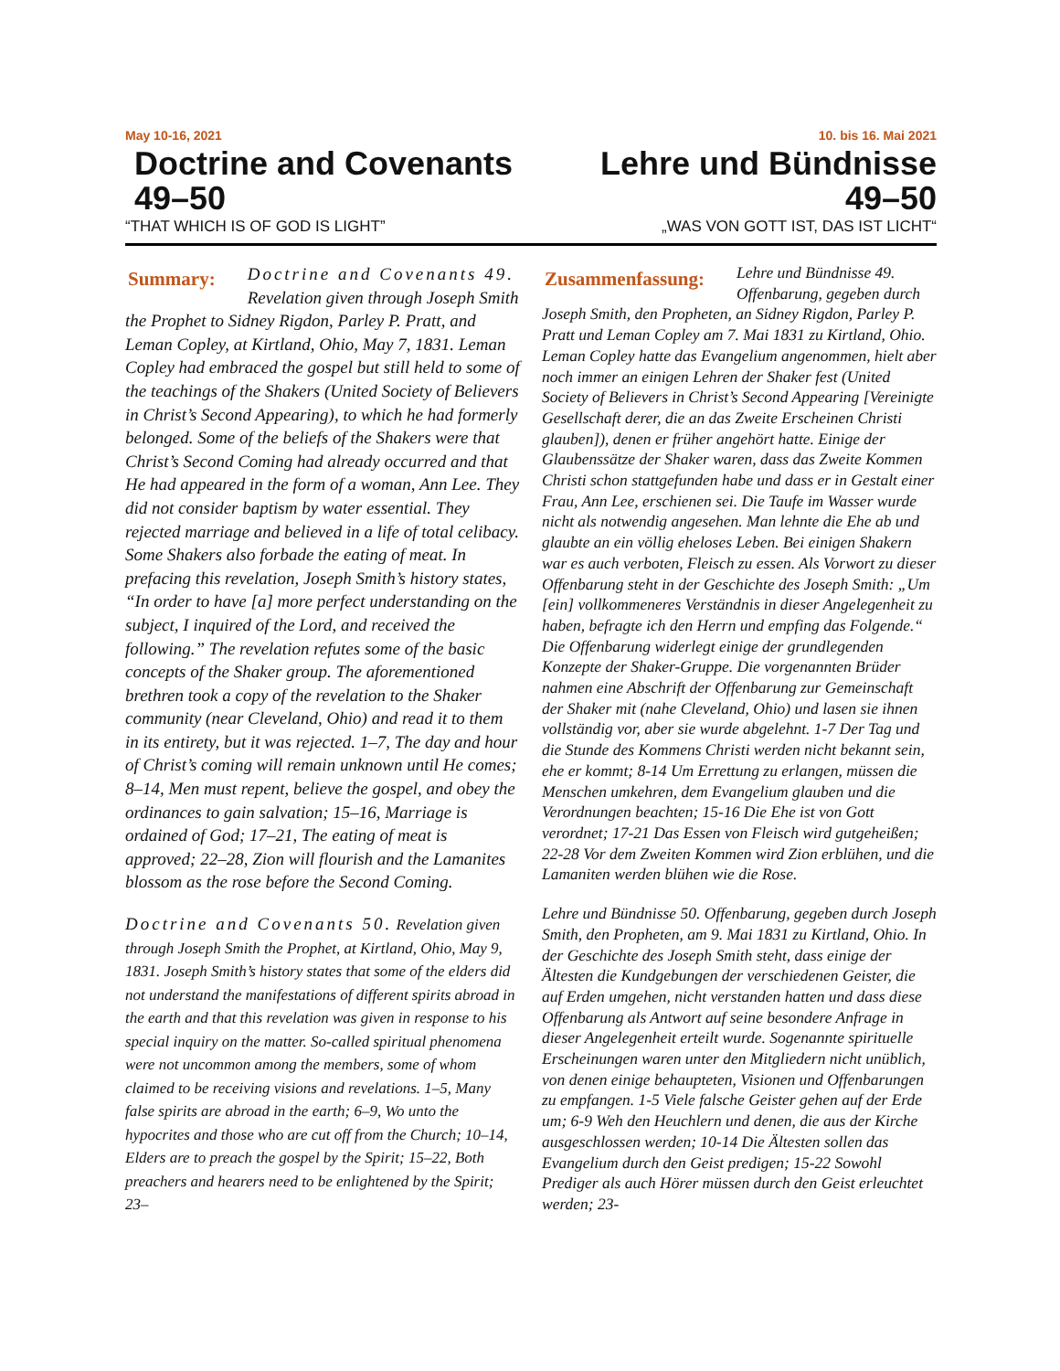May 10-16, 2021
Doctrine and Covenants 49–50
“THAT WHICH IS OF GOD IS LIGHT”
10. bis 16. Mai 2021
Lehre und Bündnisse 49–50
„WAS VON GOTT IST, DAS IST LICHT“
Summary:
Doctrine and Covenants 49. Revelation given through Joseph Smith the Prophet to Sidney Rigdon, Parley P. Pratt, and Leman Copley, at Kirtland, Ohio, May 7, 1831. Leman Copley had embraced the gospel but still held to some of the teachings of the Shakers (United Society of Believers in Christ’s Second Appearing), to which he had formerly belonged. Some of the beliefs of the Shakers were that Christ’s Second Coming had already occurred and that He had appeared in the form of a woman, Ann Lee. They did not consider baptism by water essential. They rejected marriage and believed in a life of total celibacy. Some Shakers also forbade the eating of meat. In prefacing this revelation, Joseph Smith’s history states, “In order to have [a] more perfect understanding on the subject, I inquired of the Lord, and received the following.” The revelation refutes some of the basic concepts of the Shaker group. The aforementioned brethren took a copy of the revelation to the Shaker community (near Cleveland, Ohio) and read it to them in its entirety, but it was rejected. 1–7, The day and hour of Christ’s coming will remain unknown until He comes; 8–14, Men must repent, believe the gospel, and obey the ordinances to gain salvation; 15–16, Marriage is ordained of God; 17–21, The eating of meat is approved; 22–28, Zion will flourish and the Lamanites blossom as the rose before the Second Coming.
Doctrine and Covenants 50. Revelation given through Joseph Smith the Prophet, at Kirtland, Ohio, May 9, 1831. Joseph Smith’s history states that some of the elders did not understand the manifestations of different spirits abroad in the earth and that this revelation was given in response to his special inquiry on the matter. So-called spiritual phenomena were not uncommon among the members, some of whom claimed to be receiving visions and revelations. 1–5, Many false spirits are abroad in the earth; 6–9, Wo unto the hypocrites and those who are cut off from the Church; 10–14, Elders are to preach the gospel by the Spirit; 15–22, Both preachers and hearers need to be enlightened by the Spirit; 23–
Zusammenfassung:
Lehre und Bündnisse 49. Offenbarung, gegeben durch Joseph Smith, den Propheten, an Sidney Rigdon, Parley P. Pratt und Leman Copley am 7. Mai 1831 zu Kirtland, Ohio. Leman Copley hatte das Evangelium angenommen, hielt aber noch immer an einigen Lehren der Shaker fest (United Society of Believers in Christ’s Second Appearing [Vereinigte Gesellschaft derer, die an das Zweite Erscheinen Christi glauben]), denen er früher angehört hatte. Einige der Glaubenssätze der Shaker waren, dass das Zweite Kommen Christi schon stattgefunden habe und dass er in Gestalt einer Frau, Ann Lee, erschienen sei. Die Taufe im Wasser wurde nicht als notwendig angesehen. Man lehnte die Ehe ab und glaubte an ein völlig eheloses Leben. Bei einigen Shakern war es auch verboten, Fleisch zu essen. Als Vorwort zu dieser Offenbarung steht in der Geschichte des Joseph Smith: „Um [ein] vollkommeneres Verständnis in dieser Angelegenheit zu haben, befragte ich den Herrn und empfing das Folgende.“ Die Offenbarung widerlegt einige der grundlegenden Konzepte der Shaker-Gruppe. Die vorgenannten Brüder nahmen eine Abschrift der Offenbarung zur Gemeinschaft der Shaker mit (nahe Cleveland, Ohio) und lasen sie ihnen vollständig vor, aber sie wurde abgelehnt. 1-7 Der Tag und die Stunde des Kommens Christi werden nicht bekannt sein, ehe er kommt; 8-14 Um Errettung zu erlangen, müssen die Menschen umkehren, dem Evangelium glauben und die Verordnungen beachten; 15-16 Die Ehe ist von Gott verordnet; 17-21 Das Essen von Fleisch wird gutgeheißen; 22-28 Vor dem Zweiten Kommen wird Zion erblühen, und die Lamaniten werden blühen wie die Rose.
Lehre und Bündnisse 50. Offenbarung, gegeben durch Joseph Smith, den Propheten, am 9. Mai 1831 zu Kirtland, Ohio. In der Geschichte des Joseph Smith steht, dass einige der Ältesten die Kundgebungen der verschiedenen Geister, die auf Erden umgehen, nicht verstanden hatten und dass diese Offenbarung als Antwort auf seine besondere Anfrage in dieser Angelegenheit erteilt wurde. Sogenannte spirituelle Erscheinungen waren unter den Mitgliedern nicht unüblich, von denen einige behaupteten, Visionen und Offenbarungen zu empfangen. 1-5 Viele falsche Geister gehen auf der Erde um; 6-9 Weh den Heuchlern und denen, die aus der Kirche ausgeschlossen werden; 10-14 Die Ältesten sollen das Evangelium durch den Geist predigen; 15-22 Sowohl Prediger als auch Hörer müssen durch den Geist erleuchtet werden; 23-